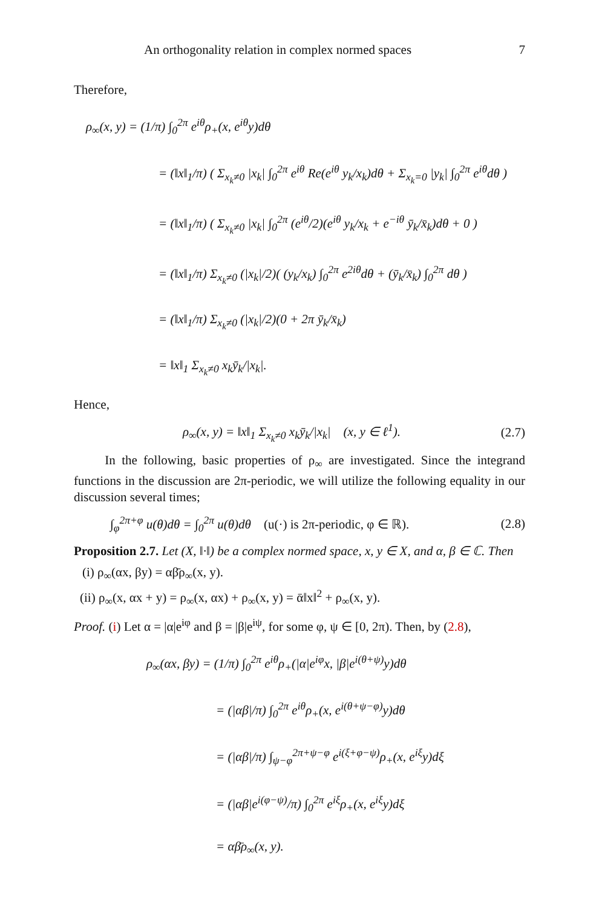An orthogonality relation in complex normed spaces 7
Therefore,
ρ<sub>∞</sub>(x, y) = (1/π) ∫<sub>0</sub><sup>2π</sup> e<sup>iθ</sup>ρ<sub>+</sub>(x, e<sup>iθ</sup>y)dθ
= (‖x‖<sub>1</sub>/π) ( Σ<sub>x<sub>k</sub>≠0</sub> |x<sub>k</sub>| ∫<sub>0</sub><sup>2π</sup> e<sup>iθ</sup> Re(e<sup>iθ</sup> y<sub>k</sub>/x<sub>k</sub>)dθ + Σ<sub>x<sub>k</sub>=0</sub> |y<sub>k</sub>| ∫<sub>0</sub><sup>2π</sup> e<sup>iθ</sup>dθ )
= (‖x‖<sub>1</sub>/π) ( Σ<sub>x<sub>k</sub>≠0</sub> |x<sub>k</sub>| ∫<sub>0</sub><sup>2π</sup> (e<sup>iθ</sup>/2)(e<sup>iθ</sup> y<sub>k</sub>/x<sub>k</sub> + e<sup>−iθ</sup> ȳ<sub>k</sub>/x̄<sub>k</sub>)dθ + 0 )
= (‖x‖<sub>1</sub>/π) Σ<sub>x<sub>k</sub>≠0</sub> (|x<sub>k</sub>|/2)( (y<sub>k</sub>/x<sub>k</sub>) ∫<sub>0</sub><sup>2π</sup> e<sup>2iθ</sup>dθ + (ȳ<sub>k</sub>/x̄<sub>k</sub>) ∫<sub>0</sub><sup>2π</sup> dθ )
= (‖x‖<sub>1</sub>/π) Σ<sub>x<sub>k</sub>≠0</sub> (|x<sub>k</sub>|/2)(0 + 2π ȳ<sub>k</sub>/x̄<sub>k</sub>)
= ‖x‖<sub>1</sub> Σ<sub>x<sub>k</sub>≠0</sub> x<sub>k</sub>ȳ<sub>k</sub>/|x<sub>k</sub>|.
Hence,
ρ<sub>∞</sub>(x, y) = ‖x‖<sub>1</sub> Σ<sub>x<sub>k</sub>≠0</sub> x<sub>k</sub>ȳ<sub>k</sub>/|x<sub>k</sub>| (x, y ∈ ℓ<sup>1</sup>). (2.7)
In the following, basic properties of ρ<sub>∞</sub> are investigated. Since the integrand functions in the discussion are 2π-periodic, we will utilize the following equality in our discussion several times;
∫<sub>φ</sub><sup>2π+φ</sup> u(θ)dθ = ∫<sub>0</sub><sup>2π</sup> u(θ)dθ (u(·) is 2π-periodic, φ ∈ ℝ). (2.8)
Proposition 2.7. Let (X, ‖·‖) be a complex normed space, x, y ∈ X, and α, β ∈ ℂ. Then
(i) ρ<sub>∞</sub>(αx, βy) = αβ̄ρ<sub>∞</sub>(x, y).
(ii) ρ<sub>∞</sub>(x, αx + y) = ρ<sub>∞</sub>(x, αx) + ρ<sub>∞</sub>(x, y) = ᾱ‖x‖<sup>2</sup> + ρ<sub>∞</sub>(x, y).
Proof. (i) Let α = |α|e<sup>iφ</sup> and β = |β|e<sup>iψ</sup>, for some φ, ψ ∈ [0, 2π). Then, by (2.8),
ρ<sub>∞</sub>(αx, βy) = (1/π) ∫<sub>0</sub><sup>2π</sup> e<sup>iθ</sup>ρ<sub>+</sub>(|α|e<sup>iφ</sup>x, |β|e<sup>i(θ+ψ)</sup>y)dθ
= (|αβ|/π) ∫<sub>0</sub><sup>2π</sup> e<sup>iθ</sup>ρ<sub>+</sub>(x, e<sup>i(θ+ψ−φ)</sup>y)dθ
= (|αβ|/π) ∫<sub>ψ−φ</sub><sup>2π+ψ−φ</sup> e<sup>i(ξ+φ−ψ)</sup>ρ<sub>+</sub>(x, e<sup>iξ</sup>y)dξ
= (|αβ|e<sup>i(φ−ψ)</sup>/π) ∫<sub>0</sub><sup>2π</sup> e<sup>iξ</sup>ρ<sub>+</sub>(x, e<sup>iξ</sup>y)dξ
= αβ̄ρ<sub>∞</sub>(x, y).